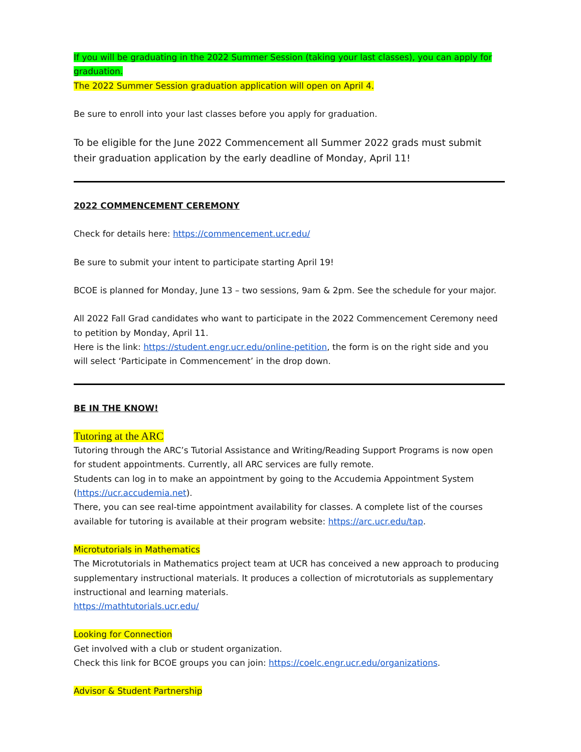If you will be graduating in the 2022 Summer Session (taking your last classes), you can apply for graduation.
The 2022 Summer Session graduation application will open on April 4.
Be sure to enroll into your last classes before you apply for graduation.
To be eligible for the June 2022 Commencement all Summer 2022 grads must submit their graduation application by the early deadline of Monday, April 11!
2022 COMMENCEMENT CEREMONY
Check for details here: https://commencement.ucr.edu/
Be sure to submit your intent to participate starting April 19!
BCOE is planned for Monday, June 13 – two sessions, 9am & 2pm. See the schedule for your major.
All 2022 Fall Grad candidates who want to participate in the 2022 Commencement Ceremony need to petition by Monday, April 11.
Here is the link: https://student.engr.ucr.edu/online-petition, the form is on the right side and you will select ‘Participate in Commencement’ in the drop down.
BE IN THE KNOW!
Tutoring at the ARC
Tutoring through the ARC’s Tutorial Assistance and Writing/Reading Support Programs is now open for student appointments. Currently, all ARC services are fully remote.
Students can log in to make an appointment by going to the Accudemia Appointment System (https://ucr.accudemia.net).
There, you can see real-time appointment availability for classes. A complete list of the courses available for tutoring is available at their program website: https://arc.ucr.edu/tap.
Microtutorials in Mathematics
The Microtutorials in Mathematics project team at UCR has conceived a new approach to producing supplementary instructional materials. It produces a collection of microtutorials as supplementary instructional and learning materials.
https://mathtutorials.ucr.edu/
Looking for Connection
Get involved with a club or student organization.
Check this link for BCOE groups you can join: https://coelc.engr.ucr.edu/organizations.
Advisor & Student Partnership